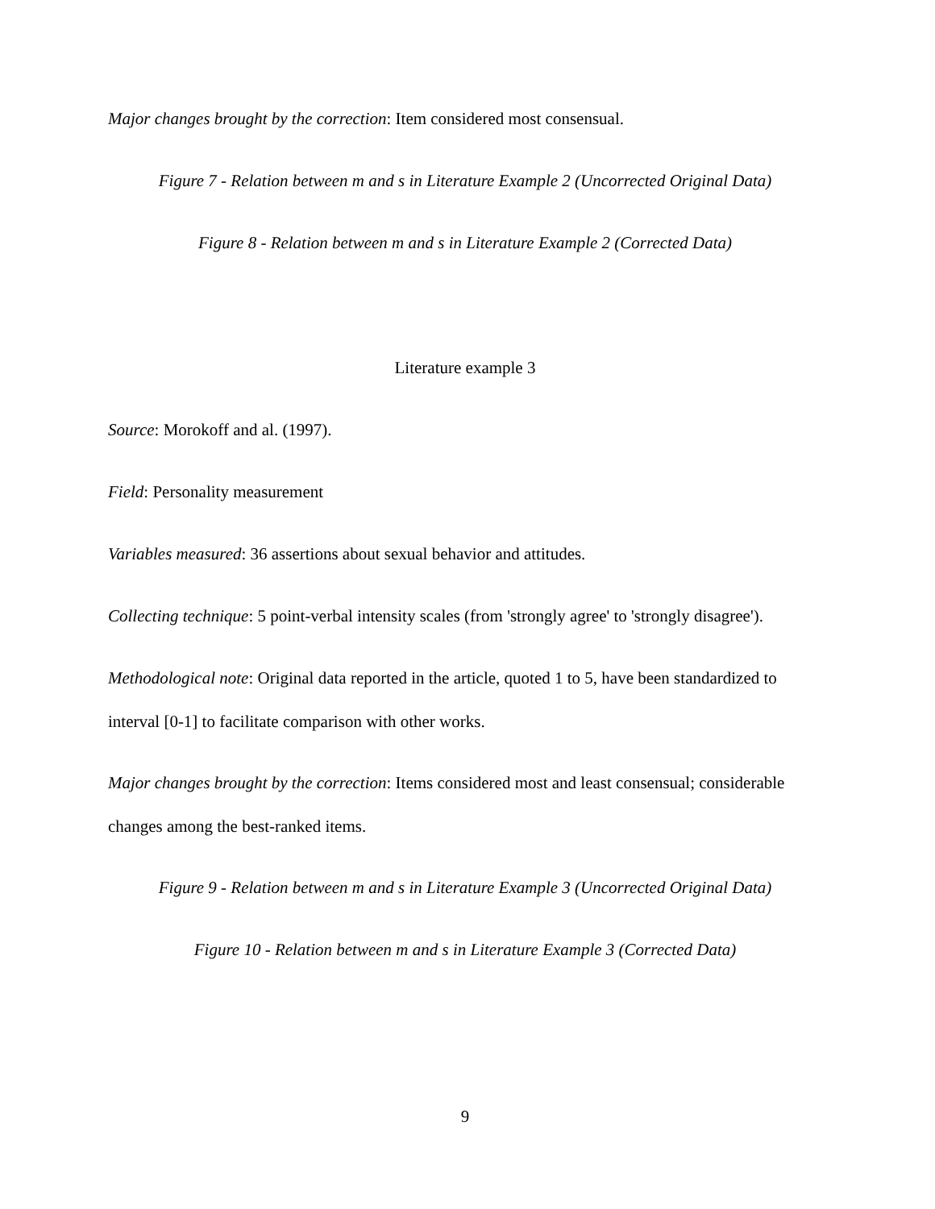Major changes brought by the correction: Item considered most consensual.
Figure 7 - Relation between m and s in Literature Example 2 (Uncorrected Original Data)
Figure 8 - Relation between m and s in Literature Example 2 (Corrected Data)
Literature example 3
Source: Morokoff and al. (1997).
Field: Personality measurement
Variables measured: 36 assertions about sexual behavior and attitudes.
Collecting technique: 5 point-verbal intensity scales (from 'strongly agree' to 'strongly disagree').
Methodological note: Original data reported in the article, quoted 1 to 5, have been standardized to interval [0-1] to facilitate comparison with other works.
Major changes brought by the correction: Items considered most and least consensual; considerable changes among the best-ranked items.
Figure 9 - Relation between m and s in Literature Example 3 (Uncorrected Original Data)
Figure 10 - Relation between m and s in Literature Example 3 (Corrected Data)
9